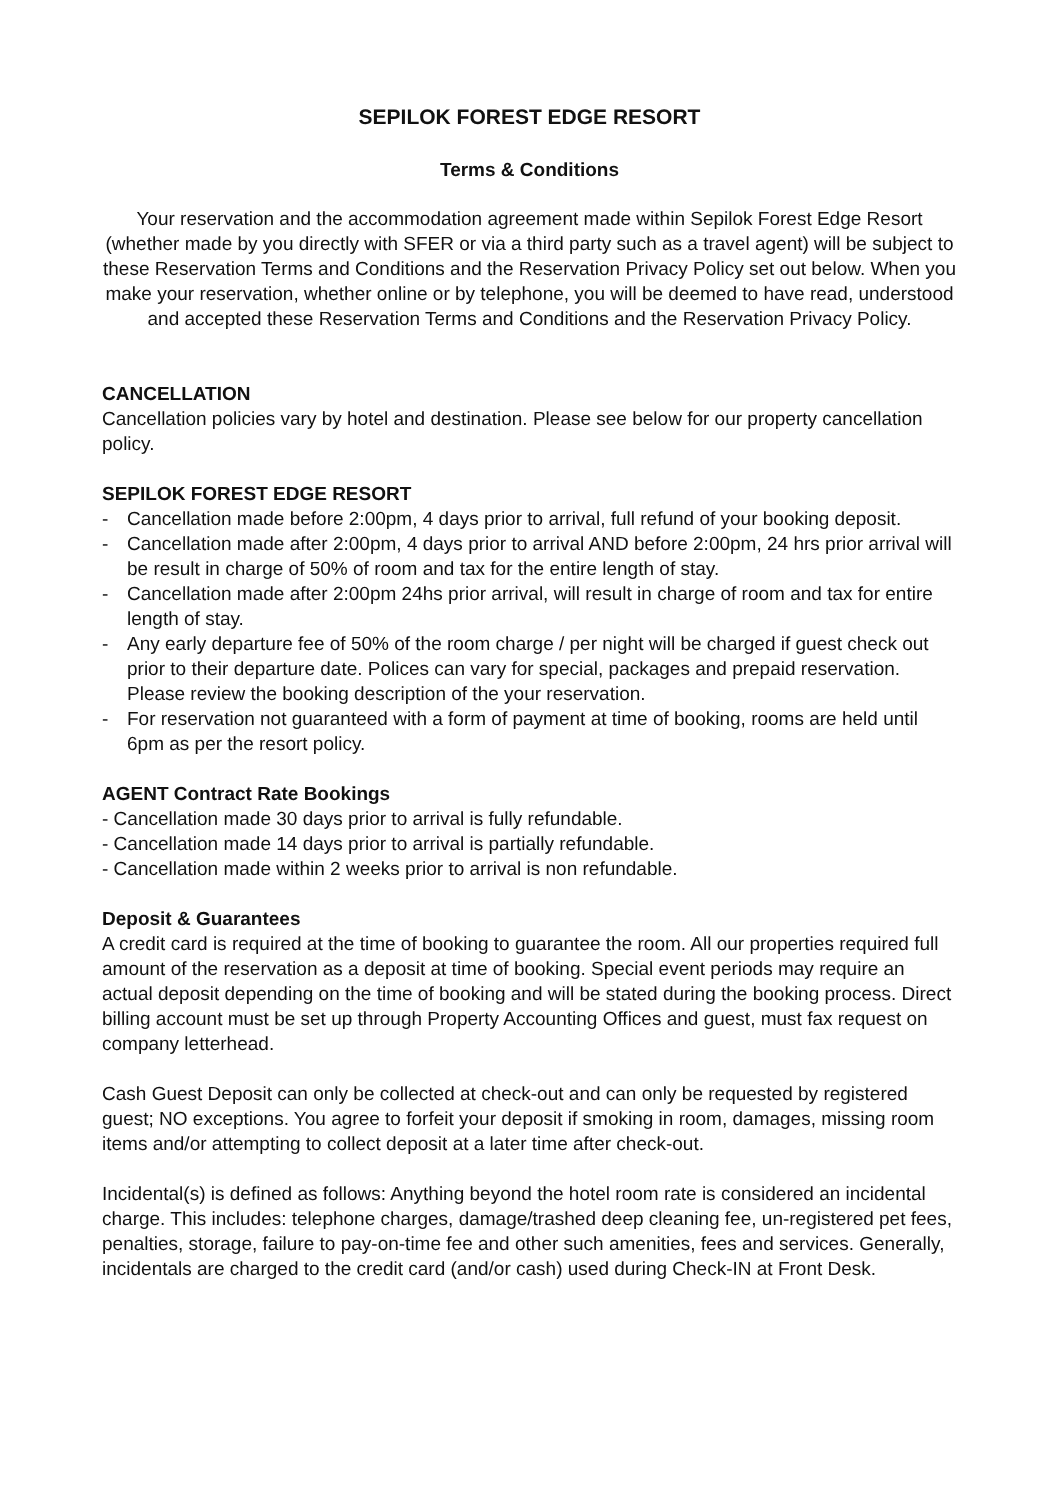SEPILOK FOREST EDGE RESORT
Terms & Conditions
Your reservation and the accommodation agreement made within Sepilok Forest Edge Resort (whether made by you directly with SFER or via a third party such as a travel agent) will be subject to these Reservation Terms and Conditions and the Reservation Privacy Policy set out below. When you make your reservation, whether online or by telephone, you will be deemed to have read, understood and accepted these Reservation Terms and Conditions and the Reservation Privacy Policy.
CANCELLATION
Cancellation policies vary by hotel and destination. Please see below for our property cancellation policy.
SEPILOK FOREST EDGE RESORT
- Cancellation made before 2:00pm, 4 days prior to arrival, full refund of your booking deposit.
- Cancellation made after 2:00pm, 4 days prior to arrival AND before 2:00pm, 24 hrs prior arrival will be result in charge of 50% of room and tax for the entire length of stay.
- Cancellation made after 2:00pm 24hs prior arrival, will result in charge of room and tax for entire length of stay.
- Any early departure fee of 50% of the room charge / per night will be charged if guest check out prior to their departure date. Polices can vary for special, packages and prepaid reservation. Please review the booking description of the your reservation.
- For reservation not guaranteed with a form of payment at time of booking, rooms are held until 6pm as per the resort policy.
AGENT Contract Rate Bookings
- Cancellation made 30 days prior to arrival is fully refundable.
- Cancellation made 14 days prior to arrival is partially refundable.
- Cancellation made within 2 weeks prior to arrival is non refundable.
Deposit & Guarantees
A credit card is required at the time of booking to guarantee the room. All our properties required full amount of the reservation as a deposit at time of booking. Special event periods may require an actual deposit depending on the time of booking and will be stated during the booking process. Direct billing account must be set up through Property Accounting Offices and guest, must fax request on company letterhead.
Cash Guest Deposit can only be collected at check-out and can only be requested by registered guest; NO exceptions. You agree to forfeit your deposit if smoking in room, damages, missing room items and/or attempting to collect deposit at a later time after check-out.
Incidental(s) is defined as follows: Anything beyond the hotel room rate is considered an incidental charge. This includes: telephone charges, damage/trashed deep cleaning fee, un-registered pet fees, penalties, storage, failure to pay-on-time fee and other such amenities, fees and services. Generally, incidentals are charged to the credit card (and/or cash) used during Check-IN at Front Desk.